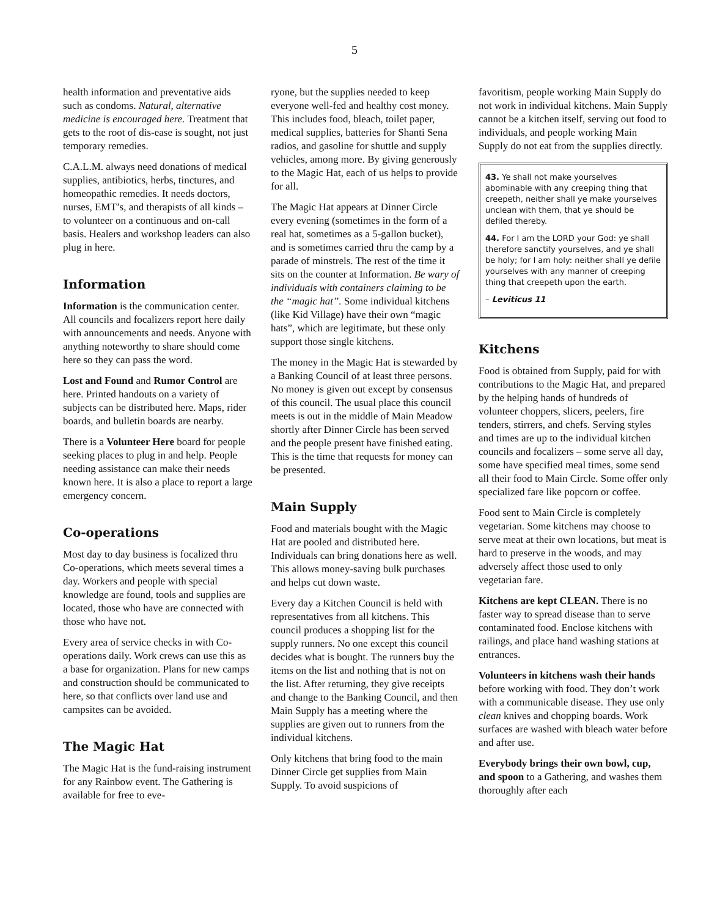5
health information and preventative aids such as condoms. Natural, alternative medicine is encouraged here. Treatment that gets to the root of dis-ease is sought, not just temporary remedies.
C.A.L.M. always need donations of medical supplies, antibiotics, herbs, tinctures, and homeopathic remedies. It needs doctors, nurses, EMT’s, and therapists of all kinds – to volunteer on a continuous and on-call basis. Healers and workshop leaders can also plug in here.
Information
Information is the communication center. All councils and focalizers report here daily with announcements and needs. Anyone with anything noteworthy to share should come here so they can pass the word.
Lost and Found and Rumor Control are here. Printed handouts on a variety of subjects can be distributed here. Maps, rider boards, and bulletin boards are nearby.
There is a Volunteer Here board for people seeking places to plug in and help. People needing assistance can make their needs known here. It is also a place to report a large emergency concern.
Co-operations
Most day to day business is focalized thru Co-operations, which meets several times a day. Workers and people with special knowledge are found, tools and supplies are located, those who have are connected with those who have not.
Every area of service checks in with Co-operations daily. Work crews can use this as a base for organization. Plans for new camps and construction should be communicated to here, so that conflicts over land use and campsites can be avoided.
The Magic Hat
The Magic Hat is the fund-raising instrument for any Rainbow event. The Gathering is available for free to eve-
ryone, but the supplies needed to keep everyone well-fed and healthy cost money. This includes food, bleach, toilet paper, medical supplies, batteries for Shanti Sena radios, and gasoline for shuttle and supply vehicles, among more. By giving generously to the Magic Hat, each of us helps to provide for all.
The Magic Hat appears at Dinner Circle every evening (sometimes in the form of a real hat, sometimes as a 5-gallon bucket), and is sometimes carried thru the camp by a parade of minstrels. The rest of the time it sits on the counter at Information. Be wary of individuals with containers claiming to be the “magic hat”. Some individual kitchens (like Kid Village) have their own “magic hats”, which are legitimate, but these only support those single kitchens.
The money in the Magic Hat is stewarded by a Banking Council of at least three persons. No money is given out except by consensus of this council. The usual place this council meets is out in the middle of Main Meadow shortly after Dinner Circle has been served and the people present have finished eating. This is the time that requests for money can be presented.
Main Supply
Food and materials bought with the Magic Hat are pooled and distributed here. Individuals can bring donations here as well. This allows money-saving bulk purchases and helps cut down waste.
Every day a Kitchen Council is held with representatives from all kitchens. This council produces a shopping list for the supply runners. No one except this council decides what is bought. The runners buy the items on the list and nothing that is not on the list. After returning, they give receipts and change to the Banking Council, and then Main Supply has a meeting where the supplies are given out to runners from the individual kitchens.
Only kitchens that bring food to the main Dinner Circle get supplies from Main Supply. To avoid suspicions of
favoritism, people working Main Supply do not work in individual kitchens. Main Supply cannot be a kitchen itself, serving out food to individuals, and people working Main Supply do not eat from the supplies directly.
43. Ye shall not make yourselves abominable with any creeping thing that creepeth, neither shall ye make yourselves unclean with them, that ye should be defiled thereby.
44. For I am the LORD your God: ye shall therefore sanctify yourselves, and ye shall be holy; for I am holy: neither shall ye defile yourselves with any manner of creeping thing that creepeth upon the earth.
– Leviticus 11
Kitchens
Food is obtained from Supply, paid for with contributions to the Magic Hat, and prepared by the helping hands of hundreds of volunteer choppers, slicers, peelers, fire tenders, stirrers, and chefs. Serving styles and times are up to the individual kitchen councils and focalizers – some serve all day, some have specified meal times, some send all their food to Main Circle. Some offer only specialized fare like popcorn or coffee.
Food sent to Main Circle is completely vegetarian. Some kitchens may choose to serve meat at their own locations, but meat is hard to preserve in the woods, and may adversely affect those used to only vegetarian fare.
Kitchens are kept CLEAN. There is no faster way to spread disease than to serve contaminated food. Enclose kitchens with railings, and place hand washing stations at entrances.
Volunteers in kitchens wash their hands before working with food. They don’t work with a communicable disease. They use only clean knives and chopping boards. Work surfaces are washed with bleach water before and after use.
Everybody brings their own bowl, cup, and spoon to a Gathering, and washes them thoroughly after each